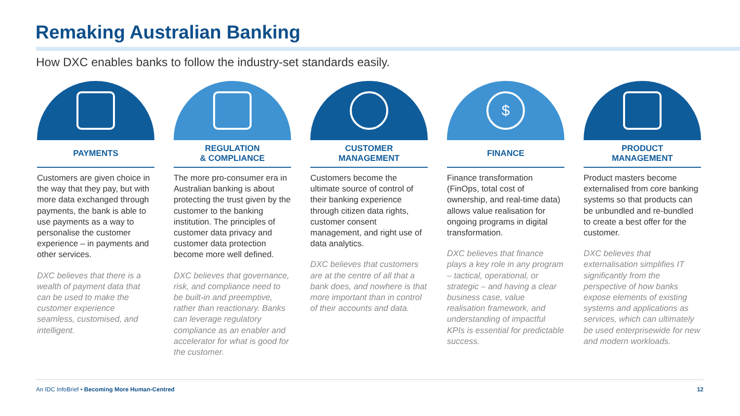Remaking Australian Banking
How DXC enables banks to follow the industry-set standards easily.
PAYMENTS
Customers are given choice in the way that they pay, but with more data exchanged through payments, the bank is able to use payments as a way to personalise the customer experience – in payments and other services.
DXC believes that there is a wealth of payment data that can be used to make the customer experience seamless, customised, and intelligent.
REGULATION
& COMPLIANCE
The more pro-consumer era in Australian banking is about protecting the trust given by the customer to the banking institution. The principles of customer data privacy and customer data protection become more well defined.
DXC believes that governance, risk, and compliance need to be built-in and preemptive, rather than reactionary. Banks can leverage regulatory compliance as an enabler and accelerator for what is good for the customer.
CUSTOMER
MANAGEMENT
Customers become the ultimate source of control of their banking experience through citizen data rights, customer consent management, and right use of data analytics.
DXC believes that customers are at the centre of all that a bank does, and nowhere is that more important than in control of their accounts and data.
$
FINANCE
Finance transformation (FinOps, total cost of ownership, and real-time data) allows value realisation for ongoing programs in digital transformation.
DXC believes that finance plays a key role in any program – tactical, operational, or strategic – and having a clear business case, value realisation framework, and understanding of impactful KPIs is essential for predictable success.
PRODUCT
MANAGEMENT
Product masters become externalised from core banking systems so that products can be unbundled and re-bundled to create a best offer for the customer.
DXC believes that externalisation simplifies IT significantly from the perspective of how banks expose elements of existing systems and applications as services, which can ultimately be used enterprisewide for new and modern workloads.
An IDC InfoBrief • Becoming More Human-Centred 12